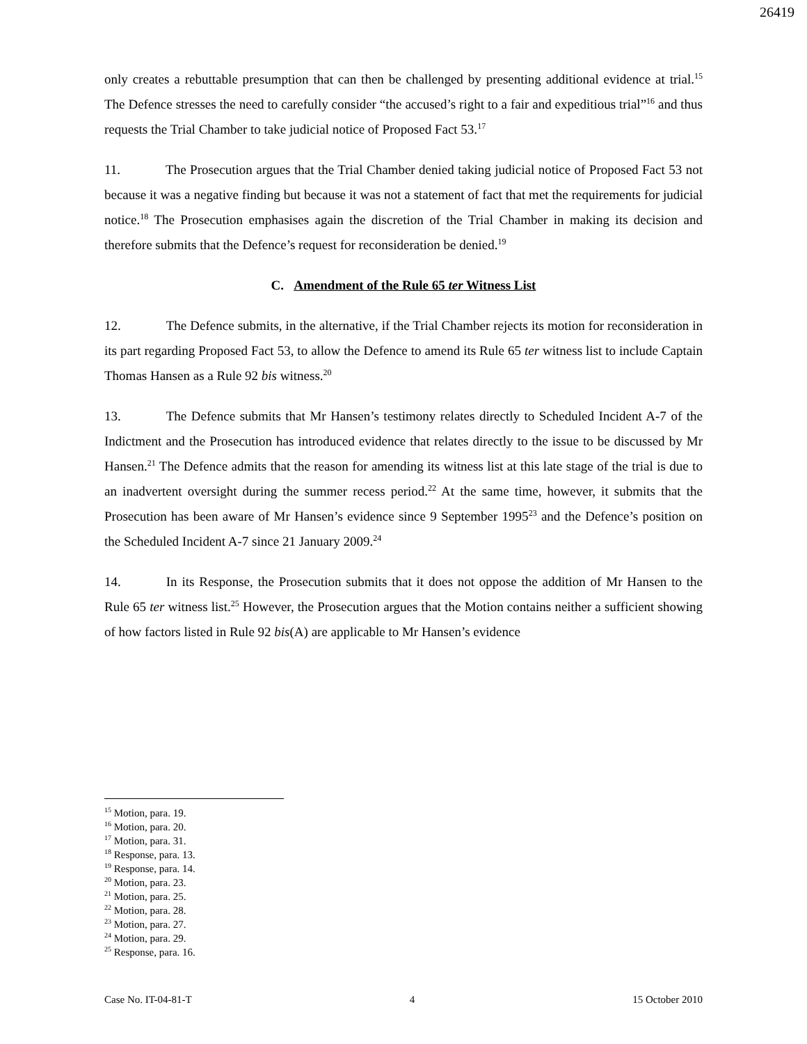26419
only creates a rebuttable presumption that can then be challenged by presenting additional evidence at trial.<sup>15</sup> The Defence stresses the need to carefully consider “the accused’s right to a fair and expeditious trial”<sup>16</sup> and thus requests the Trial Chamber to take judicial notice of Proposed Fact 53.<sup>17</sup>
11. The Prosecution argues that the Trial Chamber denied taking judicial notice of Proposed Fact 53 not because it was a negative finding but because it was not a statement of fact that met the requirements for judicial notice.<sup>18</sup> The Prosecution emphasises again the discretion of the Trial Chamber in making its decision and therefore submits that the Defence’s request for reconsideration be denied.<sup>19</sup>
C. Amendment of the Rule 65 ter Witness List
12. The Defence submits, in the alternative, if the Trial Chamber rejects its motion for reconsideration in its part regarding Proposed Fact 53, to allow the Defence to amend its Rule 65 ter witness list to include Captain Thomas Hansen as a Rule 92 bis witness.<sup>20</sup>
13. The Defence submits that Mr Hansen’s testimony relates directly to Scheduled Incident A-7 of the Indictment and the Prosecution has introduced evidence that relates directly to the issue to be discussed by Mr Hansen.<sup>21</sup> The Defence admits that the reason for amending its witness list at this late stage of the trial is due to an inadvertent oversight during the summer recess period.<sup>22</sup> At the same time, however, it submits that the Prosecution has been aware of Mr Hansen’s evidence since 9 September 1995<sup>23</sup> and the Defence’s position on the Scheduled Incident A-7 since 21 January 2009.<sup>24</sup>
14. In its Response, the Prosecution submits that it does not oppose the addition of Mr Hansen to the Rule 65 ter witness list.<sup>25</sup> However, the Prosecution argues that the Motion contains neither a sufficient showing of how factors listed in Rule 92 bis(A) are applicable to Mr Hansen’s evidence
<sup>15</sup> Motion, para. 19.
<sup>16</sup> Motion, para. 20.
<sup>17</sup> Motion, para. 31.
<sup>18</sup> Response, para. 13.
<sup>19</sup> Response, para. 14.
<sup>20</sup> Motion, para. 23.
<sup>21</sup> Motion, para. 25.
<sup>22</sup> Motion, para. 28.
<sup>23</sup> Motion, para. 27.
<sup>24</sup> Motion, para. 29.
<sup>25</sup> Response, para. 16.
Case No. IT-04-81-T 4 15 October 2010